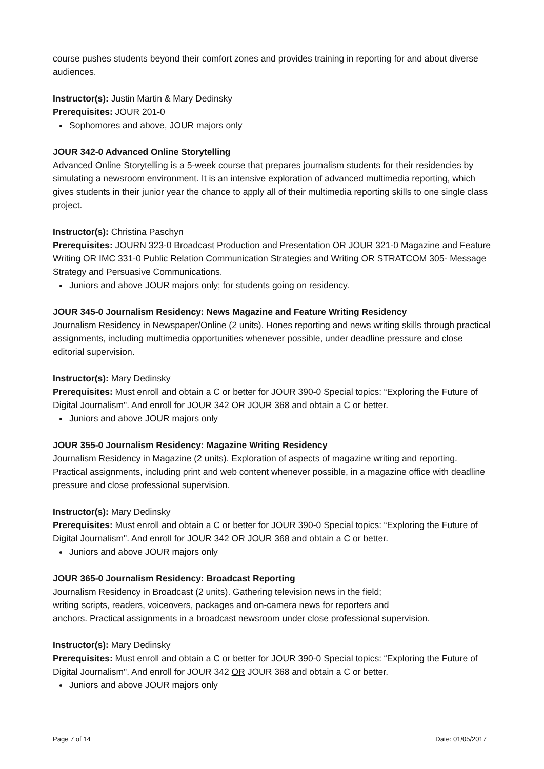course pushes students beyond their comfort zones and provides training in reporting for and about diverse audiences.
Instructor(s): Justin Martin & Mary Dedinsky
Prerequisites: JOUR 201-0
Sophomores and above, JOUR majors only
JOUR 342-0 Advanced Online Storytelling
Advanced Online Storytelling is a 5-week course that prepares journalism students for their residencies by simulating a newsroom environment. It is an intensive exploration of advanced multimedia reporting, which gives students in their junior year the chance to apply all of their multimedia reporting skills to one single class project.
Instructor(s): Christina Paschyn
Prerequisites: JOURN 323-0 Broadcast Production and Presentation OR JOUR 321-0 Magazine and Feature Writing OR IMC 331-0 Public Relation Communication Strategies and Writing OR STRATCOM 305- Message Strategy and Persuasive Communications.
Juniors and above JOUR majors only; for students going on residency.
JOUR 345-0 Journalism Residency: News Magazine and Feature Writing Residency
Journalism Residency in Newspaper/Online (2 units). Hones reporting and news writing skills through practical assignments, including multimedia opportunities whenever possible, under deadline pressure and close editorial supervision.
Instructor(s): Mary Dedinsky
Prerequisites: Must enroll and obtain a C or better for JOUR 390-0 Special topics: “Exploring the Future of Digital Journalism". And enroll for JOUR 342 OR JOUR 368 and obtain a C or better.
Juniors and above JOUR majors only
JOUR 355-0 Journalism Residency: Magazine Writing Residency
Journalism Residency in Magazine (2 units). Exploration of aspects of magazine writing and reporting. Practical assignments, including print and web content whenever possible, in a magazine office with deadline pressure and close professional supervision.
Instructor(s): Mary Dedinsky
Prerequisites: Must enroll and obtain a C or better for JOUR 390-0 Special topics: “Exploring the Future of Digital Journalism". And enroll for JOUR 342 OR JOUR 368 and obtain a C or better.
Juniors and above JOUR majors only
JOUR 365-0 Journalism Residency: Broadcast Reporting
Journalism Residency in Broadcast (2 units). Gathering television news in the field;
writing scripts, readers, voiceovers, packages and on-camera news for reporters and
anchors. Practical assignments in a broadcast newsroom under close professional supervision.
Instructor(s): Mary Dedinsky
Prerequisites: Must enroll and obtain a C or better for JOUR 390-0 Special topics: “Exploring the Future of Digital Journalism". And enroll for JOUR 342 OR JOUR 368 and obtain a C or better.
Juniors and above JOUR majors only
Page 7 of 14 Date: 01/05/2017